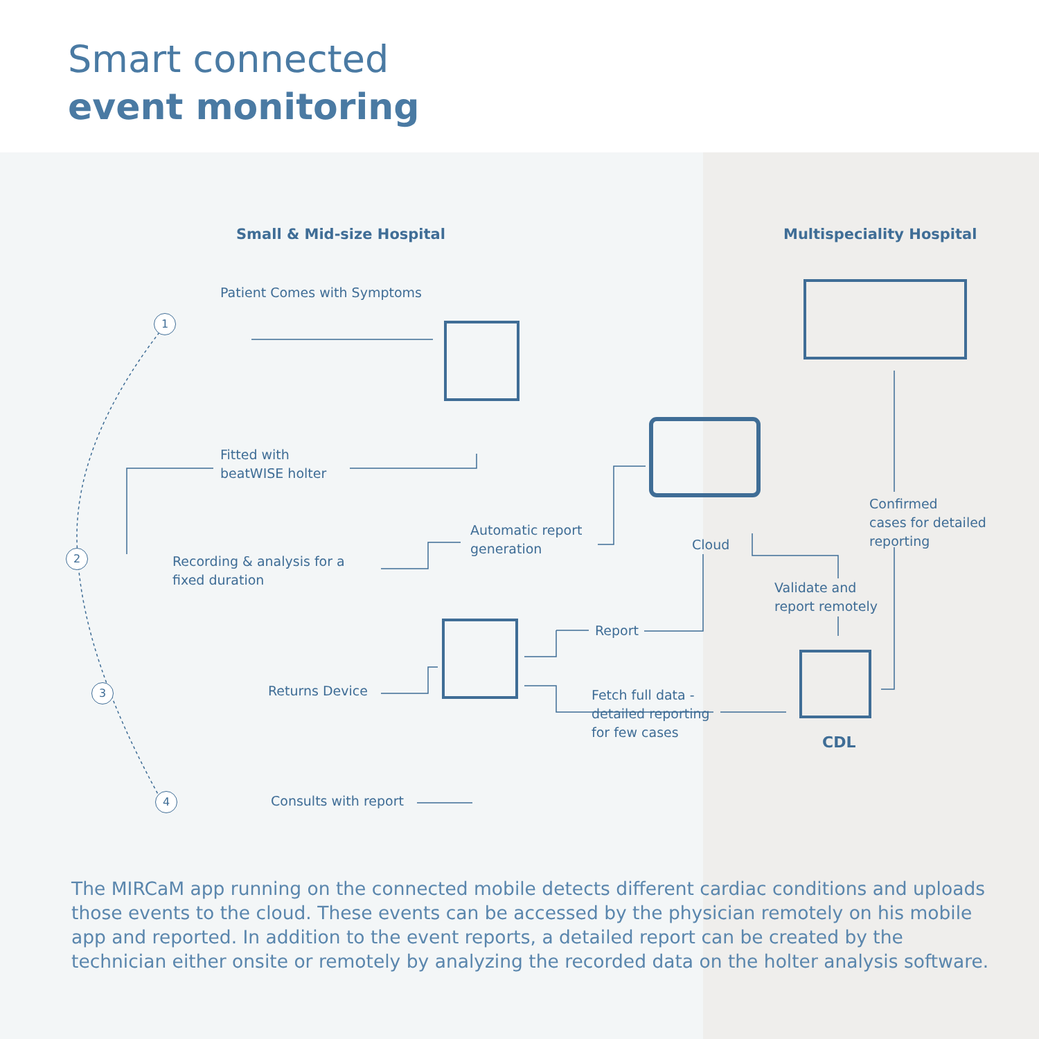Smart connected
event monitoring
Small & Mid-size Hospital Multispeciality Hospital
Patient Comes with Symptoms
1
2
3
4
Fitted with
beatWISE holter
Recording & analysis for a
fixed duration
Automatic report
generation
Cloud
Confirmed
cases for detailed
reporting
Validate and
report remotely
Report
Returns Device
Fetch full data -
detailed reporting
for few cases
CDL
Consults with report
The MIRCaM app running on the connected mobile detects different cardiac conditions and uploads those events to the cloud. These events can be accessed by the physician remotely on his mobile app and reported. In addition to the event reports, a detailed report can be created by the technician either onsite or remotely by analyzing the recorded data on the holter analysis software.